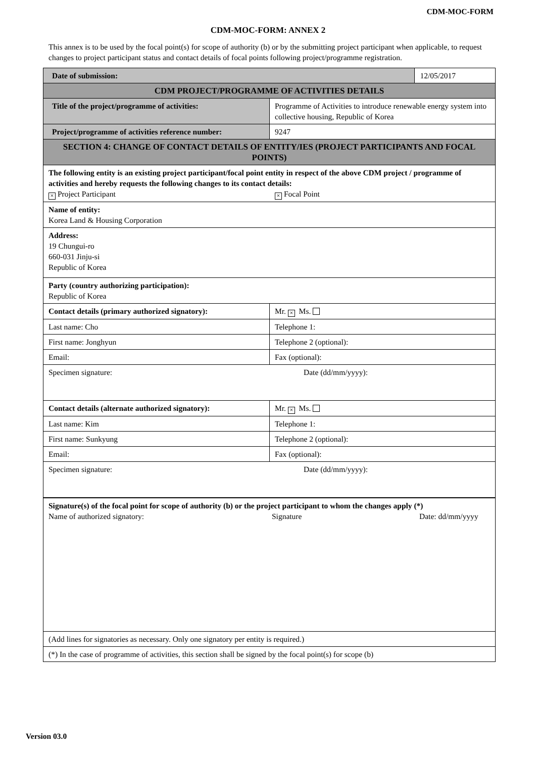CDM-MOC-FORM
CDM-MOC-FORM: ANNEX 2
This annex is to be used by the focal point(s) for scope of authority (b) or by the submitting project participant when applicable, to request changes to project participant status and contact details of focal points following project/programme registration.
| Date of submission: | | 12/05/2017 |
| CDM PROJECT/PROGRAMME OF ACTIVITIES DETAILS | | |
| Title of the project/programme of activities: | Programme of Activities to introduce renewable energy system into collective housing, Republic of Korea | |
| Project/programme of activities reference number: | 9247 | |
| SECTION 4: CHANGE OF CONTACT DETAILS OF ENTITY/IES (PROJECT PARTICIPANTS AND FOCAL POINTS) | | |
| The following entity is an existing project participant/focal point entity in respect of the above CDM project / programme of activities and hereby requests the following changes to its contact details: × Project Participant × Focal Point | | |
| Name of entity: Korea Land & Housing Corporation | | |
| Address: 19 Chungui-ro 660-031 Jinju-si Republic of Korea | | |
| Party (country authorizing participation): Republic of Korea | | |
| Contact details (primary authorized signatory): | Mr. × Ms. | |
| Last name: Cho | Telephone 1: | |
| First name: Jonghyun | Telephone 2 (optional): | |
| Email: | Fax (optional): | |
| Specimen signature: Date (dd/mm/yyyy): | | |
| Contact details (alternate authorized signatory): | Mr. × Ms. | |
| Last name: Kim | Telephone 1: | |
| First name: Sunkyung | Telephone 2 (optional): | |
| Email: | Fax (optional): | |
| Specimen signature: Date (dd/mm/yyyy): | | |
| Signature(s) of the focal point for scope of authority (b) or the project participant to whom the changes apply (*) Name of authorized signatory: Signature Date: dd/mm/yyyy | | |
| (Add lines for signatories as necessary. Only one signatory per entity is required.) | | |
| (*) In the case of programme of activities, this section shall be signed by the focal point(s) for scope (b) | | |
Version 03.0